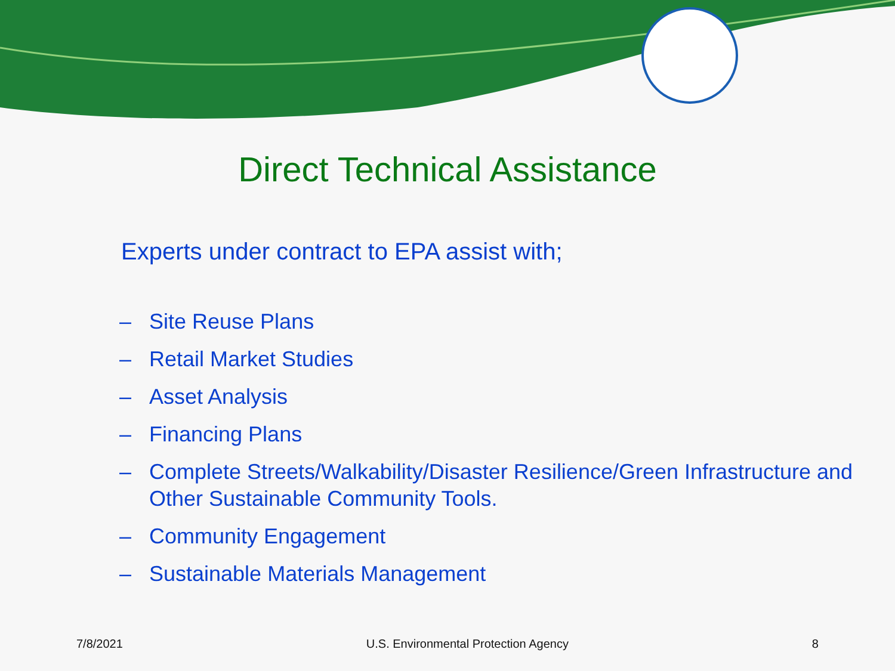Direct Technical Assistance
Experts under contract to EPA assist with;
– Site Reuse Plans
– Retail Market Studies
– Asset Analysis
– Financing Plans
– Complete Streets/Walkability/Disaster Resilience/Green Infrastructure and Other Sustainable Community Tools.
– Community Engagement
– Sustainable Materials Management
7/8/2021 U.S. Environmental Protection Agency 8